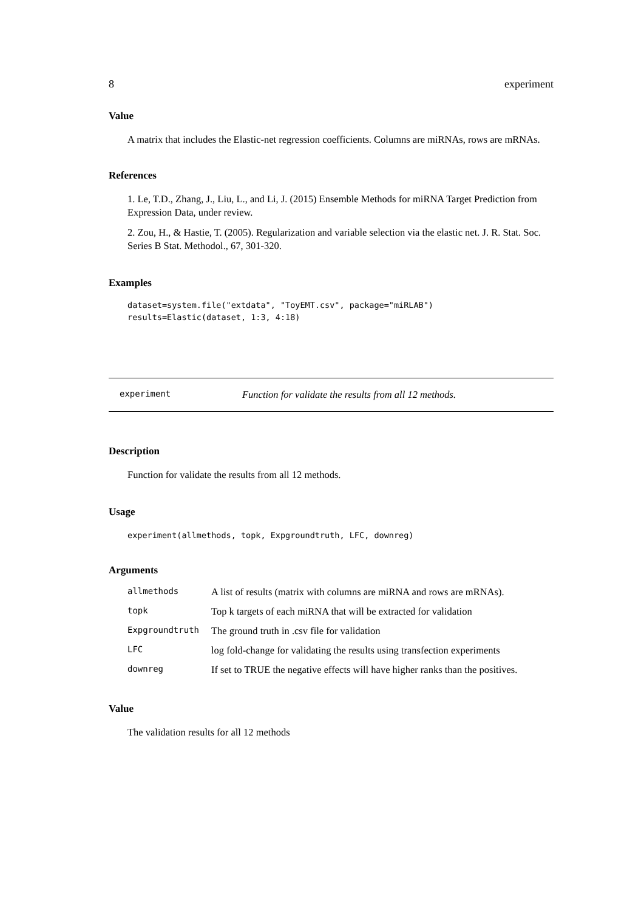8 experiment
Value
A matrix that includes the Elastic-net regression coefficients. Columns are miRNAs, rows are mRNAs.
References
1. Le, T.D., Zhang, J., Liu, L., and Li, J. (2015) Ensemble Methods for miRNA Target Prediction from Expression Data, under review.
2. Zou, H., & Hastie, T. (2005). Regularization and variable selection via the elastic net. J. R. Stat. Soc. Series B Stat. Methodol., 67, 301-320.
Examples
dataset=system.file("extdata", "ToyEMT.csv", package="miRLAB")
results=Elastic(dataset, 1:3, 4:18)
experiment Function for validate the results from all 12 methods.
Description
Function for validate the results from all 12 methods.
Usage
experiment(allmethods, topk, Expgroundtruth, LFC, downreg)
Arguments
| allmethods | A list of results (matrix with columns are miRNA and rows are mRNAs). |
| topk | Top k targets of each miRNA that will be extracted for validation |
| Expgroundtruth | The ground truth in .csv file for validation |
| LFC | log fold-change for validating the results using transfection experiments |
| downreg | If set to TRUE the negative effects will have higher ranks than the positives. |
Value
The validation results for all 12 methods